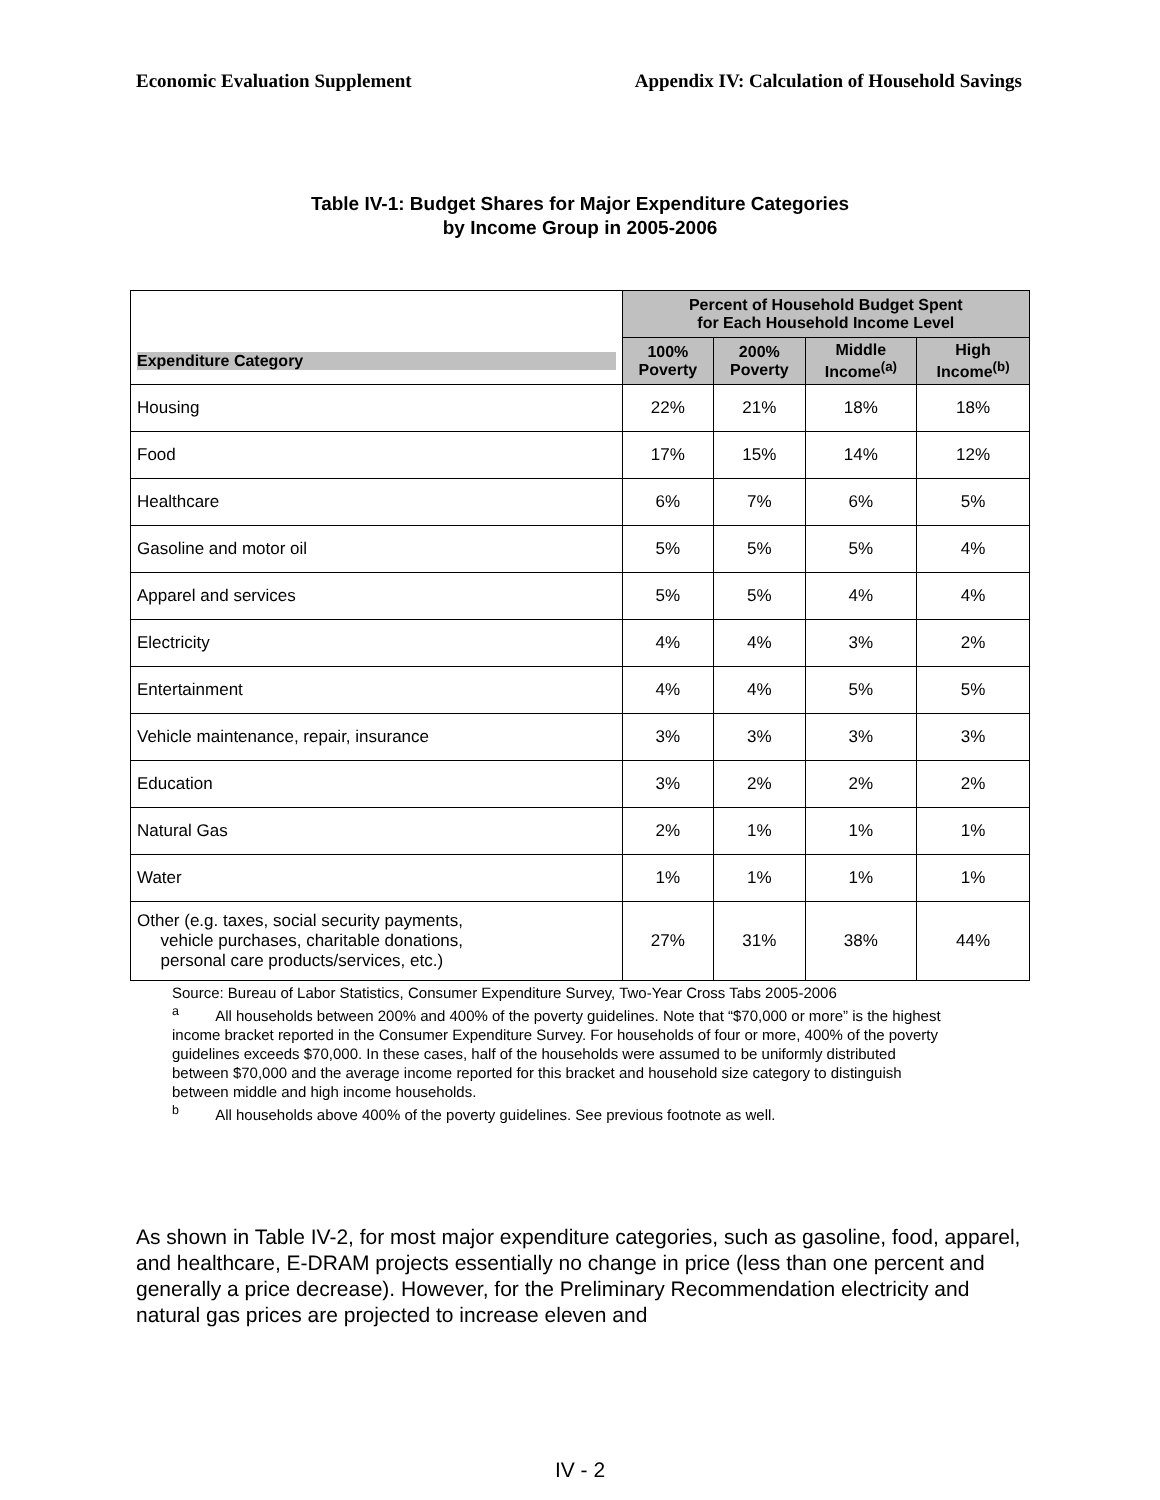Economic Evaluation Supplement Appendix IV: Calculation of Household Savings
Table IV-1: Budget Shares for Major Expenditure Categories
by Income Group in 2005-2006
| Expenditure Category | Percent of Household Budget Spent for Each Household Income Level | | | |
| --- | --- | --- | --- | --- |
| | 100% Poverty | 200% Poverty | Middle Income<sup>(a)</sup> | High Income<sup>(b)</sup> |
| Housing | 22% | 21% | 18% | 18% |
| Food | 17% | 15% | 14% | 12% |
| Healthcare | 6% | 7% | 6% | 5% |
| Gasoline and motor oil | 5% | 5% | 5% | 4% |
| Apparel and services | 5% | 5% | 4% | 4% |
| Electricity | 4% | 4% | 3% | 2% |
| Entertainment | 4% | 4% | 5% | 5% |
| Vehicle maintenance, repair, insurance | 3% | 3% | 3% | 3% |
| Education | 3% | 2% | 2% | 2% |
| Natural Gas | 2% | 1% | 1% | 1% |
| Water | 1% | 1% | 1% | 1% |
| Other (e.g. taxes, social security payments, vehicle purchases, charitable donations, personal care products/services, etc.) | 27% | 31% | 38% | 44% |
Source: Bureau of Labor Statistics, Consumer Expenditure Survey, Two-Year Cross Tabs 2005-2006
<sup>a</sup> All households between 200% and 400% of the poverty guidelines. Note that “$70,000 or more” is the highest income bracket reported in the Consumer Expenditure Survey. For households of four or more, 400% of the poverty guidelines exceeds $70,000. In these cases, half of the households were assumed to be uniformly distributed between $70,000 and the average income reported for this bracket and household size category to distinguish between middle and high income households.
<sup>b</sup> All households above 400% of the poverty guidelines. See previous footnote as well.
As shown in Table IV-2, for most major expenditure categories, such as gasoline, food, apparel, and healthcare, E-DRAM projects essentially no change in price (less than one percent and generally a price decrease). However, for the Preliminary Recommendation electricity and natural gas prices are projected to increase eleven and
IV - 2